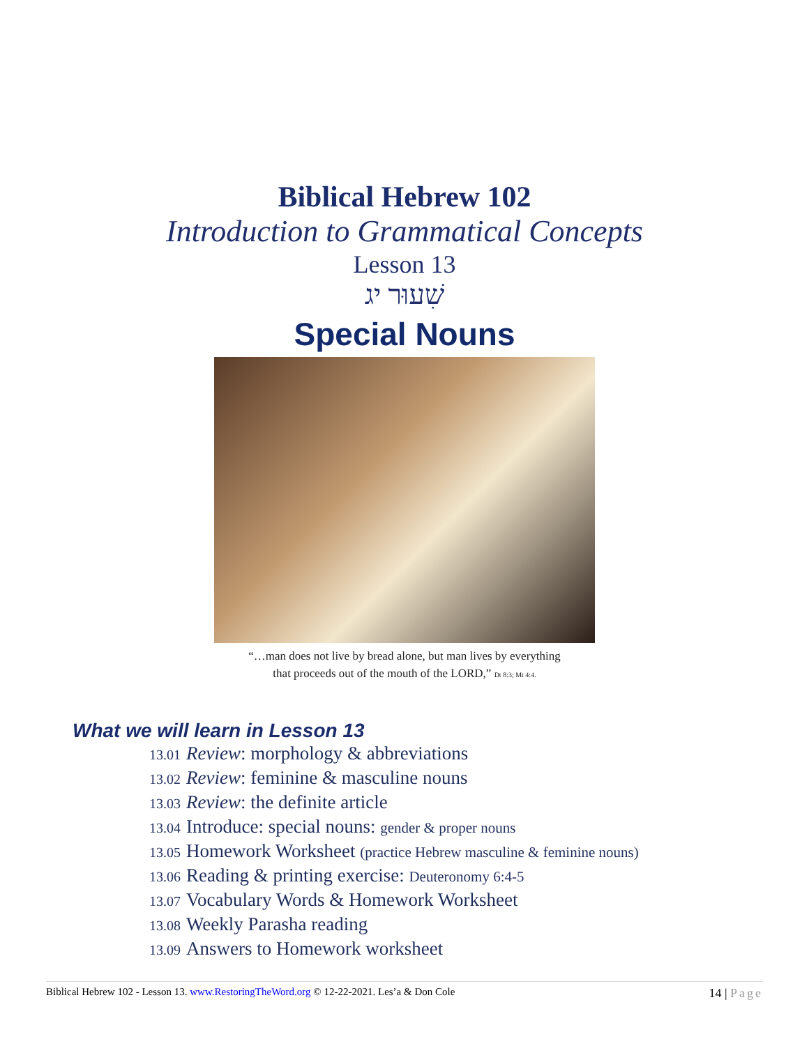Biblical Hebrew 102
Introduction to Grammatical Concepts
Lesson 13
שִׁעוּר יג
Special Nouns
“…man does not live by bread alone, but man lives by everything
that proceeds out of the mouth of the LORD,” Dt 8:3; Mt 4:4.
What we will learn in Lesson 13
13.01 Review: morphology & abbreviations
13.02 Review: feminine & masculine nouns
13.03 Review: the definite article
13.04 Introduce: special nouns: gender & proper nouns
13.05 Homework Worksheet (practice Hebrew masculine & feminine nouns)
13.06 Reading & printing exercise: Deuteronomy 6:4-5
13.07 Vocabulary Words & Homework Worksheet
13.08 Weekly Parasha reading
13.09 Answers to Homework worksheet
Biblical Hebrew 102 - Lesson 13. www.RestoringTheWord.org © 12-22-2021. Les’a & Don Cole
14 | Page